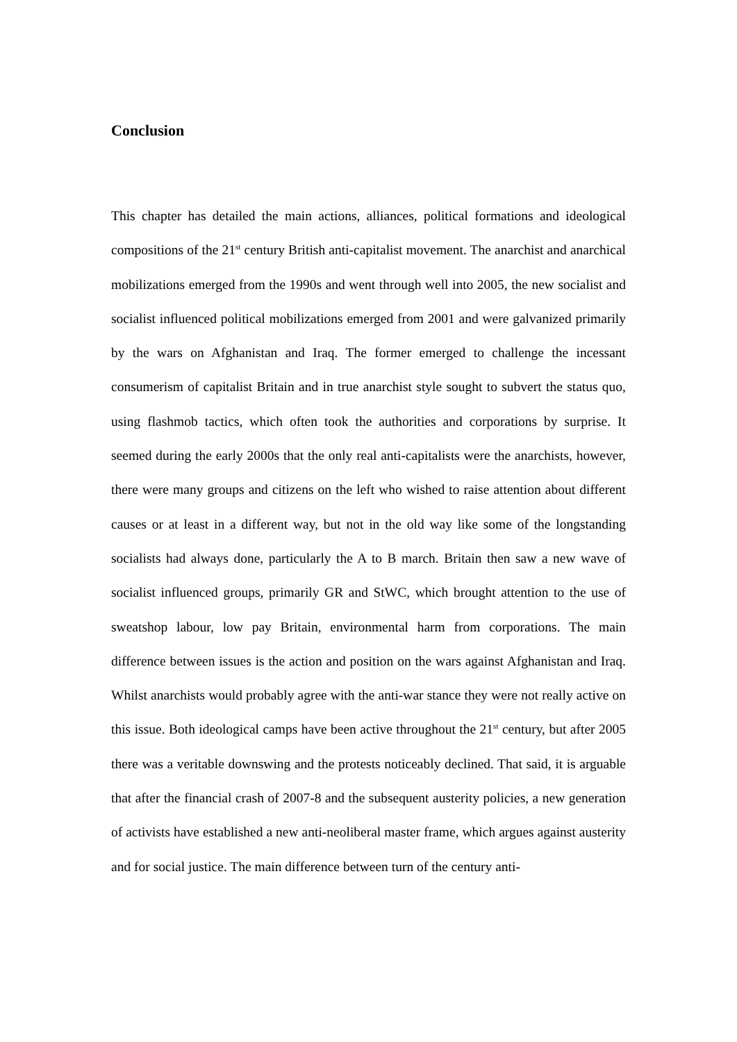Conclusion
This chapter has detailed the main actions, alliances, political formations and ideological compositions of the 21<sup>st</sup> century British anti-capitalist movement. The anarchist and anarchical mobilizations emerged from the 1990s and went through well into 2005, the new socialist and socialist influenced political mobilizations emerged from 2001 and were galvanized primarily by the wars on Afghanistan and Iraq. The former emerged to challenge the incessant consumerism of capitalist Britain and in true anarchist style sought to subvert the status quo, using flashmob tactics, which often took the authorities and corporations by surprise. It seemed during the early 2000s that the only real anti-capitalists were the anarchists, however, there were many groups and citizens on the left who wished to raise attention about different causes or at least in a different way, but not in the old way like some of the longstanding socialists had always done, particularly the A to B march. Britain then saw a new wave of socialist influenced groups, primarily GR and StWC, which brought attention to the use of sweatshop labour, low pay Britain, environmental harm from corporations. The main difference between issues is the action and position on the wars against Afghanistan and Iraq. Whilst anarchists would probably agree with the anti-war stance they were not really active on this issue. Both ideological camps have been active throughout the 21<sup>st</sup> century, but after 2005 there was a veritable downswing and the protests noticeably declined. That said, it is arguable that after the financial crash of 2007-8 and the subsequent austerity policies, a new generation of activists have established a new anti-neoliberal master frame, which argues against austerity and for social justice. The main difference between turn of the century anti-